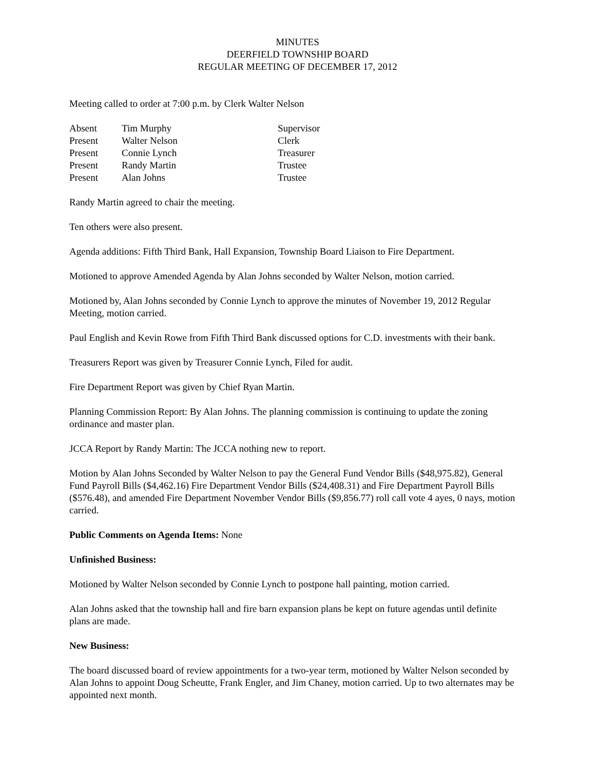MINUTES
DEERFIELD TOWNSHIP BOARD
REGULAR MEETING OF DECEMBER 17, 2012
Meeting called to order at 7:00 p.m. by Clerk Walter Nelson
| Absent | Tim Murphy | Supervisor |
| Present | Walter Nelson | Clerk |
| Present | Connie Lynch | Treasurer |
| Present | Randy Martin | Trustee |
| Present | Alan Johns | Trustee |
Randy Martin agreed to chair the meeting.
Ten others were also present.
Agenda additions: Fifth Third Bank, Hall Expansion, Township Board Liaison to Fire Department.
Motioned to approve Amended Agenda by Alan Johns seconded by Walter Nelson, motion carried.
Motioned by, Alan Johns seconded by Connie Lynch to approve the minutes of November 19, 2012 Regular Meeting, motion carried.
Paul English and Kevin Rowe from Fifth Third Bank discussed options for C.D. investments with their bank.
Treasurers Report was given by Treasurer Connie Lynch, Filed for audit.
Fire Department Report was given by Chief Ryan Martin.
Planning Commission Report: By Alan Johns. The planning commission is continuing to update the zoning ordinance and master plan.
JCCA Report by Randy Martin: The JCCA nothing new to report.
Motion by Alan Johns Seconded by Walter Nelson to pay the General Fund Vendor Bills ($48,975.82), General Fund Payroll Bills ($4,462.16) Fire Department Vendor Bills ($24,408.31) and Fire Department Payroll Bills ($576.48), and amended Fire Department November Vendor Bills ($9,856.77) roll call vote 4 ayes, 0 nays, motion carried.
Public Comments on Agenda Items: None
Unfinished Business:
Motioned by Walter Nelson seconded by Connie Lynch to postpone hall painting, motion carried.
Alan Johns asked that the township hall and fire barn expansion plans be kept on future agendas until definite plans are made.
New Business:
The board discussed board of review appointments for a two-year term, motioned by Walter Nelson seconded by Alan Johns to appoint Doug Scheutte, Frank Engler, and Jim Chaney, motion carried. Up to two alternates may be appointed next month.